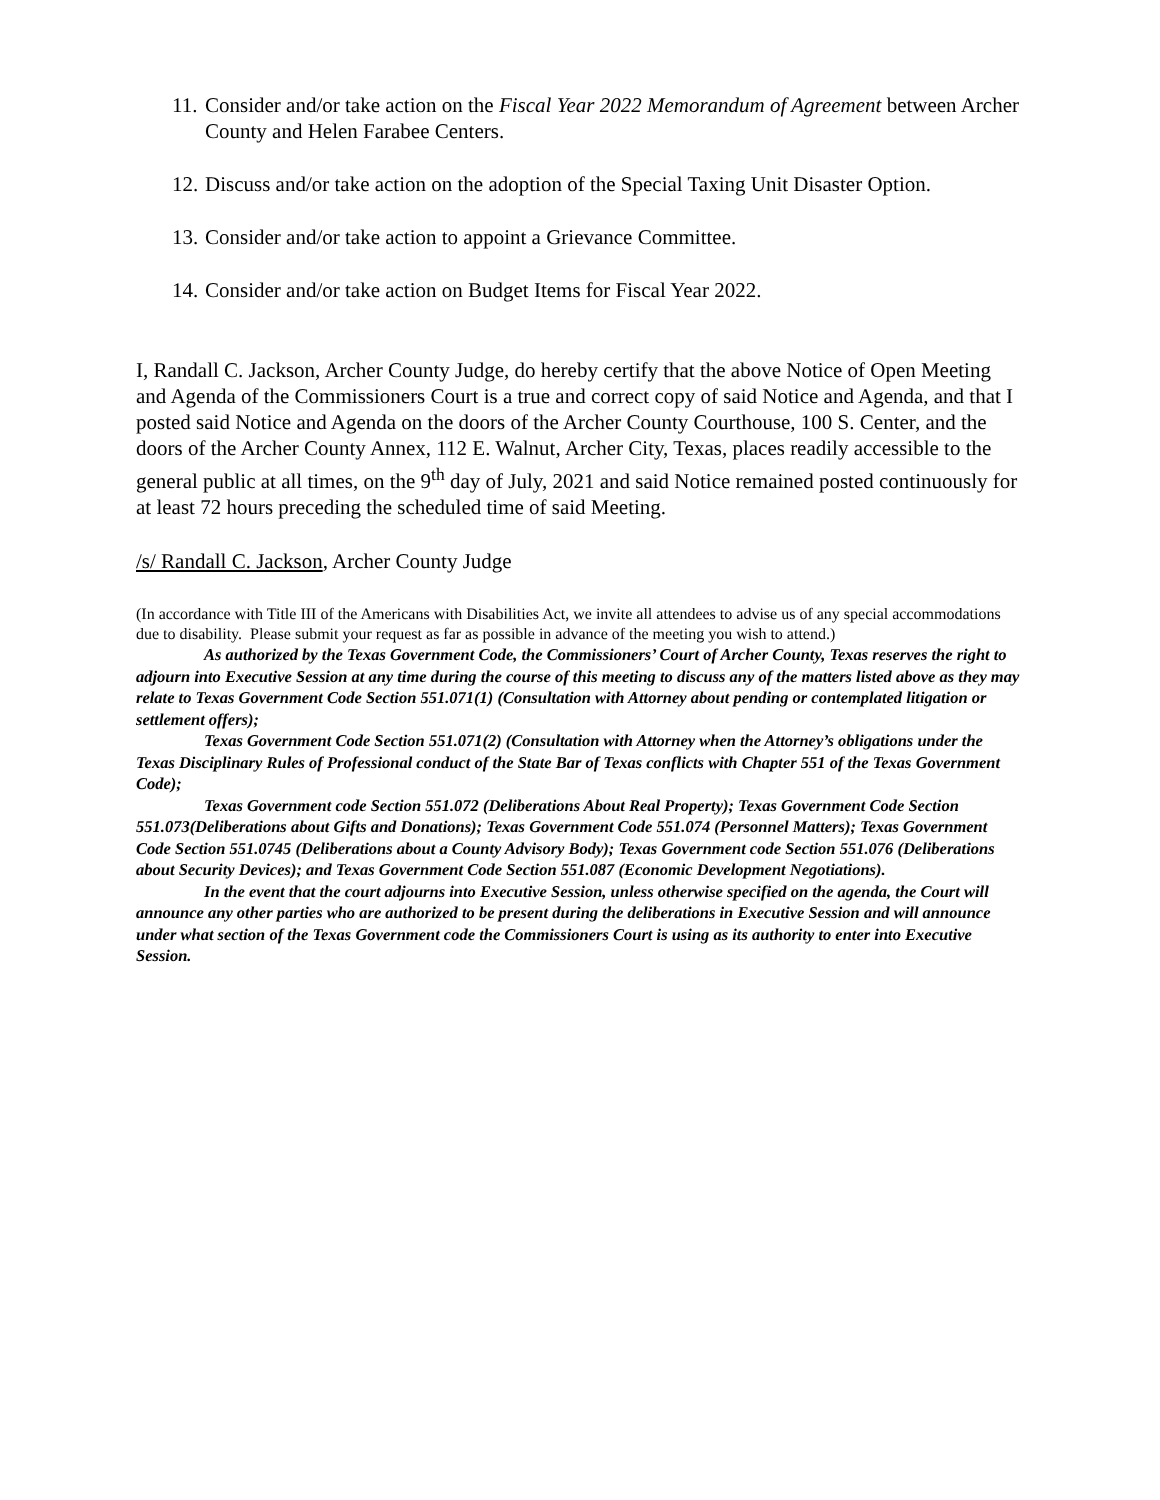11. Consider and/or take action on the Fiscal Year 2022 Memorandum of Agreement between Archer County and Helen Farabee Centers.
12. Discuss and/or take action on the adoption of the Special Taxing Unit Disaster Option.
13. Consider and/or take action to appoint a Grievance Committee.
14. Consider and/or take action on Budget Items for Fiscal Year 2022.
I, Randall C. Jackson, Archer County Judge, do hereby certify that the above Notice of Open Meeting and Agenda of the Commissioners Court is a true and correct copy of said Notice and Agenda, and that I posted said Notice and Agenda on the doors of the Archer County Courthouse, 100 S. Center, and the doors of the Archer County Annex, 112 E. Walnut, Archer City, Texas, places readily accessible to the general public at all times, on the 9<sup>th</sup> day of July, 2021 and said Notice remained posted continuously for at least 72 hours preceding the scheduled time of said Meeting.
/s/ Randall C. Jackson, Archer County Judge
(In accordance with Title III of the Americans with Disabilities Act, we invite all attendees to advise us of any special accommodations due to disability. Please submit your request as far as possible in advance of the meeting you wish to attend.)
As authorized by the Texas Government Code, the Commissioners’ Court of Archer County, Texas reserves the right to adjourn into Executive Session at any time during the course of this meeting to discuss any of the matters listed above as they may relate to Texas Government Code Section 551.071(1) (Consultation with Attorney about pending or contemplated litigation or settlement offers);
Texas Government Code Section 551.071(2) (Consultation with Attorney when the Attorney’s obligations under the Texas Disciplinary Rules of Professional conduct of the State Bar of Texas conflicts with Chapter 551 of the Texas Government Code);
Texas Government code Section 551.072 (Deliberations About Real Property); Texas Government Code Section 551.073(Deliberations about Gifts and Donations); Texas Government Code 551.074 (Personnel Matters); Texas Government Code Section 551.0745 (Deliberations about a County Advisory Body); Texas Government code Section 551.076 (Deliberations about Security Devices); and Texas Government Code Section 551.087 (Economic Development Negotiations).
In the event that the court adjourns into Executive Session, unless otherwise specified on the agenda, the Court will announce any other parties who are authorized to be present during the deliberations in Executive Session and will announce under what section of the Texas Government code the Commissioners Court is using as its authority to enter into Executive Session.